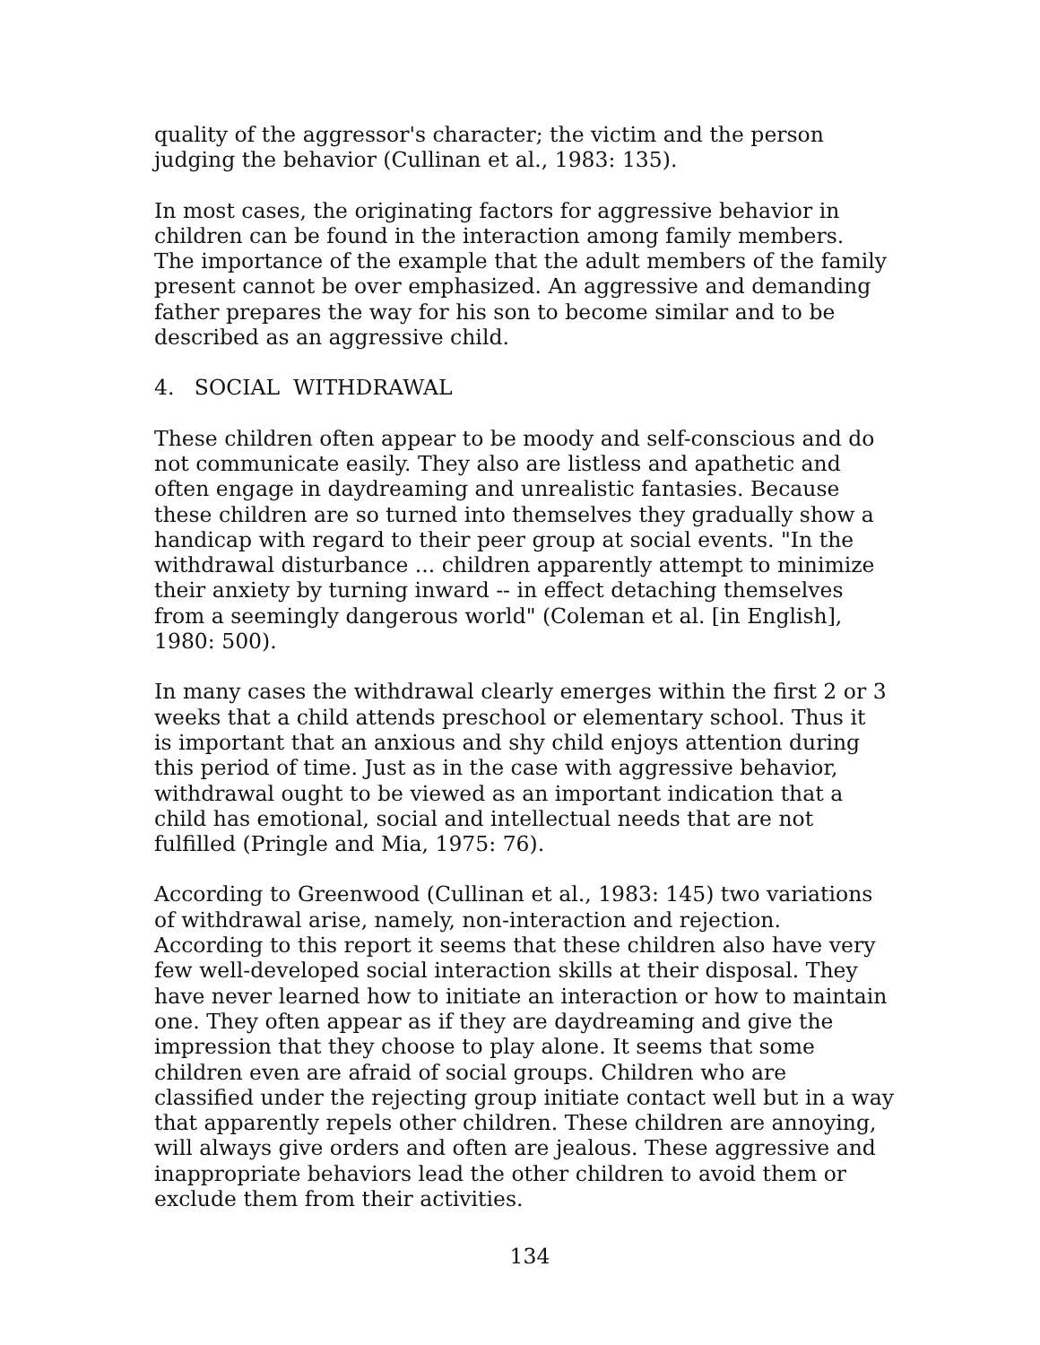quality of the aggressor's character; the victim and the person judging the behavior (Cullinan et al., 1983: 135).
In most cases, the originating factors for aggressive behavior in children can be found in the interaction among family members. The importance of the example that the adult members of the family present cannot be over emphasized. An aggressive and demanding father prepares the way for his son to become similar and to be described as an aggressive child.
4. SOCIAL WITHDRAWAL
These children often appear to be moody and self-conscious and do not communicate easily. They also are listless and apathetic and often engage in daydreaming and unrealistic fantasies. Because these children are so turned into themselves they gradually show a handicap with regard to their peer group at social events. "In the withdrawal disturbance ... children apparently attempt to minimize their anxiety by turning inward -- in effect detaching themselves from a seemingly dangerous world" (Coleman et al. [in English], 1980: 500).
In many cases the withdrawal clearly emerges within the first 2 or 3 weeks that a child attends preschool or elementary school. Thus it is important that an anxious and shy child enjoys attention during this period of time. Just as in the case with aggressive behavior, withdrawal ought to be viewed as an important indication that a child has emotional, social and intellectual needs that are not fulfilled (Pringle and Mia, 1975: 76).
According to Greenwood (Cullinan et al., 1983: 145) two variations of withdrawal arise, namely, non-interaction and rejection. According to this report it seems that these children also have very few well-developed social interaction skills at their disposal. They have never learned how to initiate an interaction or how to maintain one. They often appear as if they are daydreaming and give the impression that they choose to play alone. It seems that some children even are afraid of social groups. Children who are classified under the rejecting group initiate contact well but in a way that apparently repels other children. These children are annoying, will always give orders and often are jealous. These aggressive and inappropriate behaviors lead the other children to avoid them or exclude them from their activities.
134